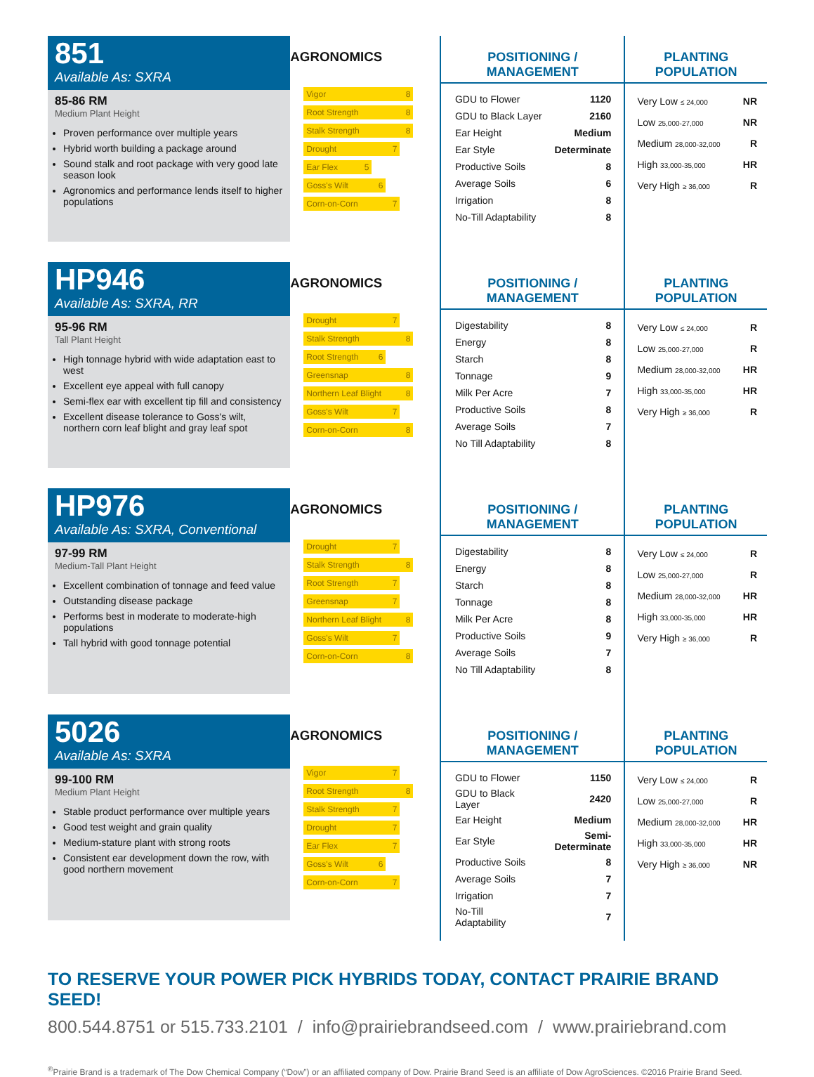851
Available As: SXRA
85-86 RM
Medium Plant Height
Proven performance over multiple years
Hybrid worth building a package around
Sound stalk and root package with very good late season look
Agronomics and performance lends itself to higher populations
AGRONOMICS
Vigor 8
Root Strength 8
Stalk Strength 8
Drought 7
Ear Flex 5
Goss's Wilt 6
Corn-on-Corn 7
POSITIONING / MANAGEMENT
| GDU to Flower | 1120 |
| GDU to Black Layer | 2160 |
| Ear Height | Medium |
| Ear Style | Determinate |
| Productive Soils | 8 |
| Average Soils | 6 |
| Irrigation | 8 |
| No-Till Adaptability | 8 |
PLANTING POPULATION
| Very Low ≤ 24,000 | NR |
| Low 25,000-27,000 | NR |
| Medium 28,000-32,000 | R |
| High 33,000-35,000 | HR |
| Very High ≥ 36,000 | R |
HP946
Available As: SXRA, RR
95-96 RM
Tall Plant Height
High tonnage hybrid with wide adaptation east to west
Excellent eye appeal with full canopy
Semi-flex ear with excellent tip fill and consistency
Excellent disease tolerance to Goss's wilt, northern corn leaf blight and gray leaf spot
AGRONOMICS
Drought 7
Stalk Strength 8
Root Strength 6
Greensnap 8
Northern Leaf Blight 8
Goss's Wilt 7
Corn-on-Corn 8
POSITIONING / MANAGEMENT
| Digestability | 8 |
| Energy | 8 |
| Starch | 8 |
| Tonnage | 9 |
| Milk Per Acre | 7 |
| Productive Soils | 8 |
| Average Soils | 7 |
| No Till Adaptability | 8 |
PLANTING POPULATION
| Very Low ≤ 24,000 | R |
| Low 25,000-27,000 | R |
| Medium 28,000-32,000 | HR |
| High 33,000-35,000 | HR |
| Very High ≥ 36,000 | R |
HP976
Available As: SXRA, Conventional
97-99 RM
Medium-Tall Plant Height
Excellent combination of tonnage and feed value
Outstanding disease package
Performs best in moderate to moderate-high populations
Tall hybrid with good tonnage potential
AGRONOMICS
Drought 7
Stalk Strength 8
Root Strength 7
Greensnap 7
Northern Leaf Blight 8
Goss's Wilt 7
Corn-on-Corn 8
POSITIONING / MANAGEMENT
| Digestability | 8 |
| Energy | 8 |
| Starch | 8 |
| Tonnage | 8 |
| Milk Per Acre | 8 |
| Productive Soils | 9 |
| Average Soils | 7 |
| No Till Adaptability | 8 |
PLANTING POPULATION
| Very Low ≤ 24,000 | R |
| Low 25,000-27,000 | R |
| Medium 28,000-32,000 | HR |
| High 33,000-35,000 | HR |
| Very High ≥ 36,000 | R |
5026
Available As: SXRA
99-100 RM
Medium Plant Height
Stable product performance over multiple years
Good test weight and grain quality
Medium-stature plant with strong roots
Consistent ear development down the row, with good northern movement
AGRONOMICS
Vigor 7
Root Strength 8
Stalk Strength 7
Drought 7
Ear Flex 7
Goss's Wilt 6
Corn-on-Corn 7
POSITIONING / MANAGEMENT
| GDU to Flower | 1150 |
| GDU to Black Layer | 2420 |
| Ear Height | Medium |
| Ear Style | Semi-Determinate |
| Productive Soils | 8 |
| Average Soils | 7 |
| Irrigation | 7 |
| No-Till Adaptability | 7 |
PLANTING POPULATION
| Very Low ≤ 24,000 | R |
| Low 25,000-27,000 | R |
| Medium 28,000-32,000 | HR |
| High 33,000-35,000 | HR |
| Very High ≥ 36,000 | NR |
TO RESERVE YOUR POWER PICK HYBRIDS TODAY, CONTACT PRAIRIE BRAND SEED!
800.544.8751 or 515.733.2101 / info@prairiebrandseed.com / www.prairiebrand.com
<sup>®</sup>Prairie Brand is a trademark of The Dow Chemical Company (“Dow”) or an affiliated company of Dow. Prairie Brand Seed is an affiliate of Dow AgroSciences. ©2016 Prairie Brand Seed.